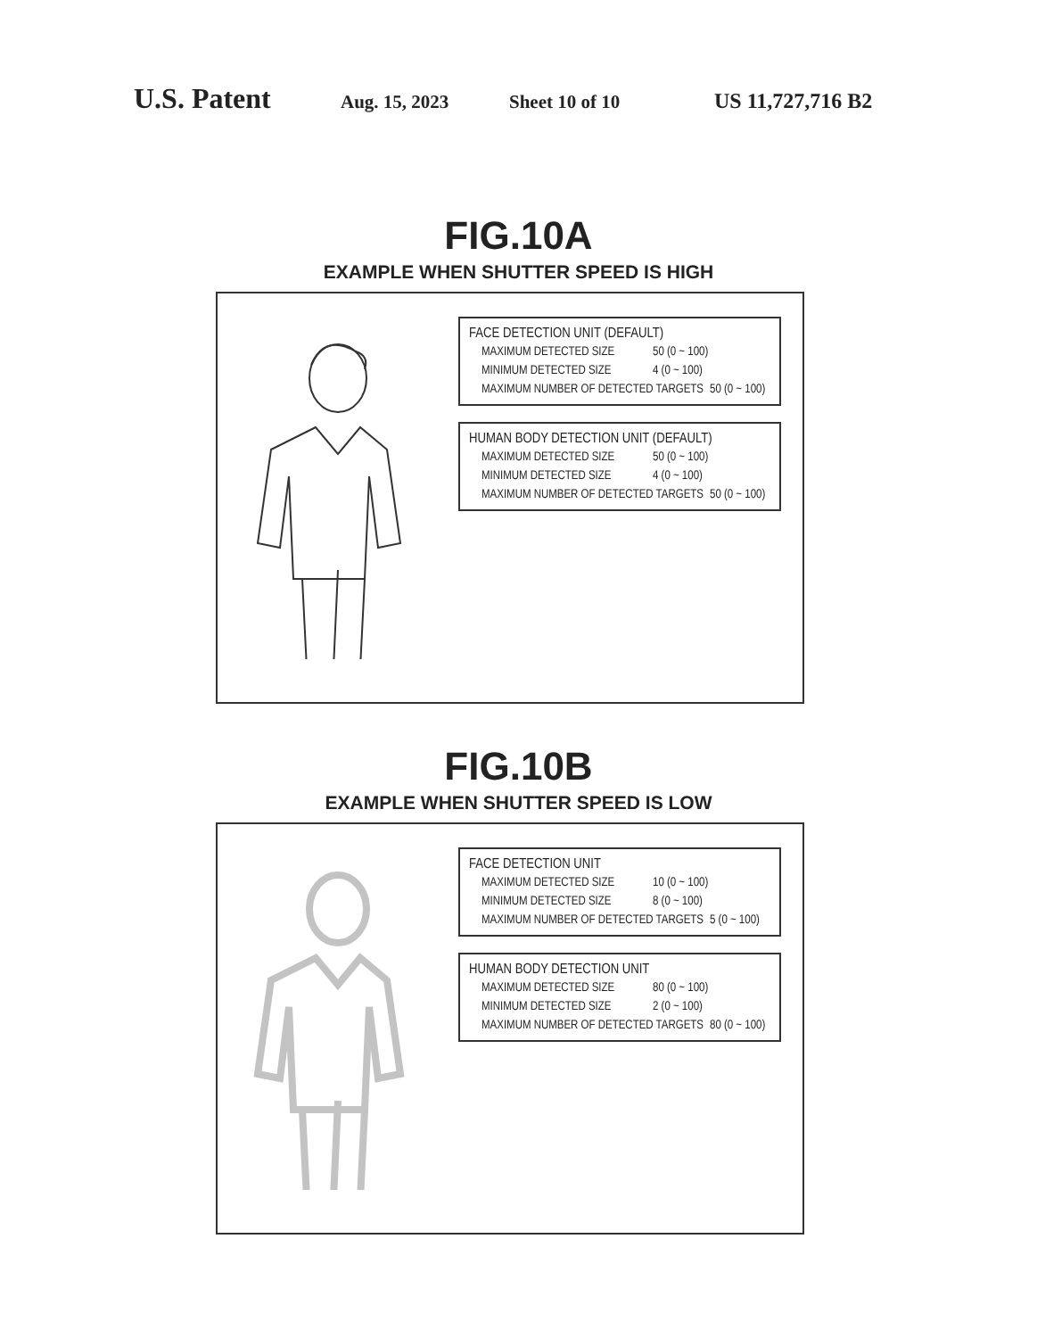U.S. Patent Aug. 15, 2023 Sheet 10 of 10 US 11,727,716 B2
FIG.10A
EXAMPLE WHEN SHUTTER SPEED IS HIGH
FACE DETECTION UNIT (DEFAULT)
MAXIMUM DETECTED SIZE 50 (0 ~ 100)
MINIMUM DETECTED SIZE 4 (0 ~ 100)
MAXIMUM NUMBER OF DETECTED TARGETS 50 (0 ~ 100)
HUMAN BODY DETECTION UNIT (DEFAULT)
MAXIMUM DETECTED SIZE 50 (0 ~ 100)
MINIMUM DETECTED SIZE 4 (0 ~ 100)
MAXIMUM NUMBER OF DETECTED TARGETS 50 (0 ~ 100)
FIG.10B
EXAMPLE WHEN SHUTTER SPEED IS LOW
FACE DETECTION UNIT
MAXIMUM DETECTED SIZE 10 (0 ~ 100)
MINIMUM DETECTED SIZE 8 (0 ~ 100)
MAXIMUM NUMBER OF DETECTED TARGETS 5 (0 ~ 100)
HUMAN BODY DETECTION UNIT
MAXIMUM DETECTED SIZE 80 (0 ~ 100)
MINIMUM DETECTED SIZE 2 (0 ~ 100)
MAXIMUM NUMBER OF DETECTED TARGETS 80 (0 ~ 100)